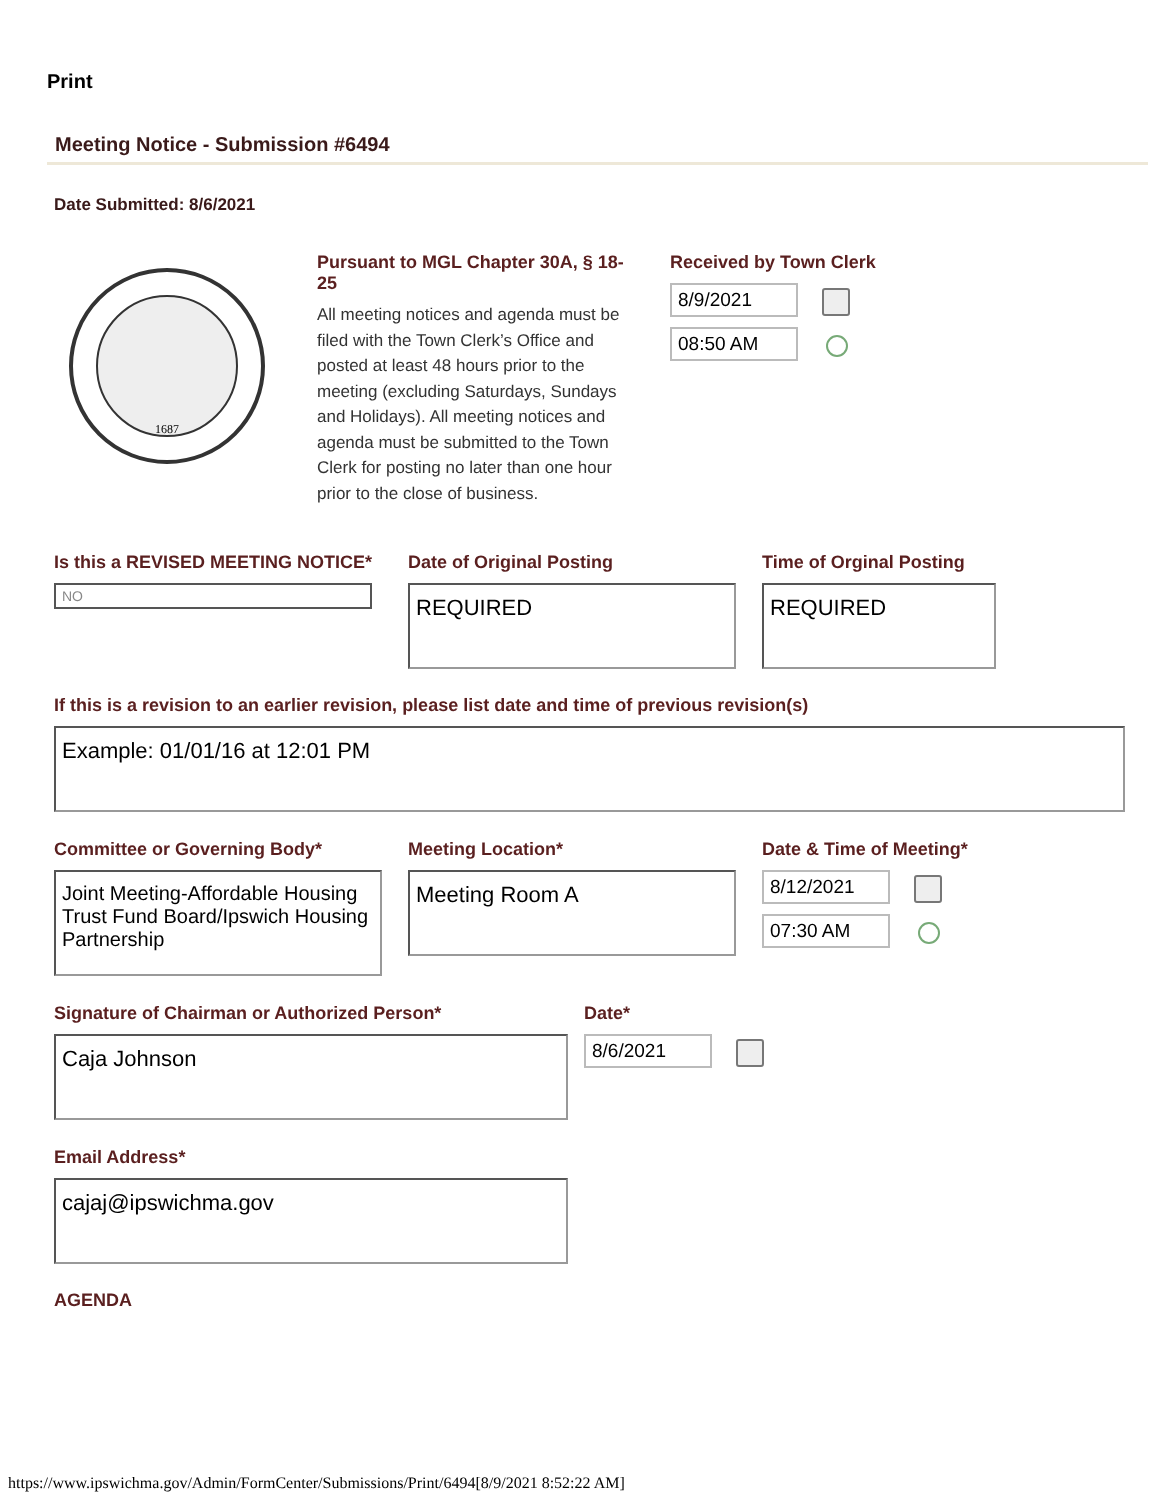Print
Meeting Notice - Submission #6494
Date Submitted: 8/6/2021
1687
Pursuant to MGL Chapter 30A, § 18-25
All meeting notices and agenda must be filed with the Town Clerk’s Office and posted at least 48 hours prior to the meeting (excluding Saturdays, Sundays and Holidays). All meeting notices and agenda must be submitted to the Town Clerk for posting no later than one hour prior to the close of business.
Received by Town Clerk
8/9/2021
08:50 AM
Is this a REVISED MEETING NOTICE*
NO
Date of Original Posting
REQUIRED
Time of Orginal Posting
REQUIRED
If this is a revision to an earlier revision, please list date and time of previous revision(s)
Example: 01/01/16 at 12:01 PM
Committee or Governing Body*
Joint Meeting-Affordable Housing Trust Fund Board/Ipswich Housing Partnership
Meeting Location*
Meeting Room A
Date & Time of Meeting*
8/12/2021
07:30 AM
Signature of Chairman or Authorized Person*
Caja Johnson
Date*
8/6/2021
Email Address*
cajaj@ipswichma.gov
AGENDA
https://www.ipswichma.gov/Admin/FormCenter/Submissions/Print/6494[8/9/2021 8:52:22 AM]